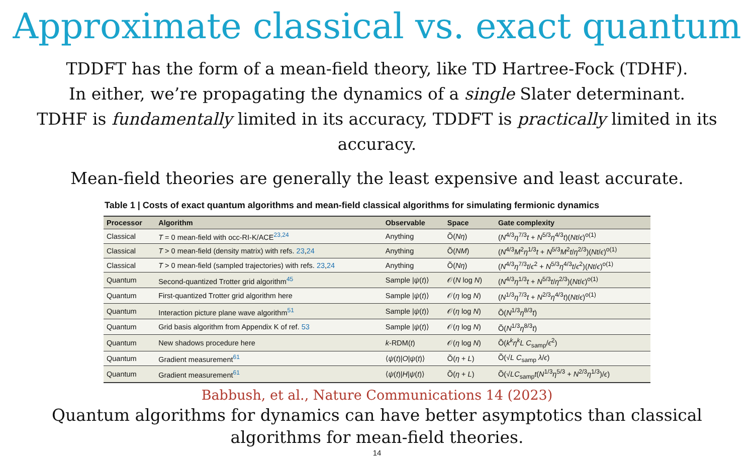Approximate classical vs. exact quantum
TDDFT has the form of a mean-field theory, like TD Hartree-Fock (TDHF).
In either, we’re propagating the dynamics of a single Slater determinant.
TDHF is fundamentally limited in its accuracy, TDDFT is practically limited in its accuracy.
Mean-field theories are generally the least expensive and least accurate.
Table 1 | Costs of exact quantum algorithms and mean-field classical algorithms for simulating fermionic dynamics
| Processor | Algorithm | Observable | Space | Gate complexity |
| --- | --- | --- | --- | --- |
| Classical | T = 0 mean-field with occ-RI-K/ACE<sup>23,24</sup> | Anything | Õ( Nη ) | ( N<sup>4/3</sup> η<sup>7/3</sup> t + N<sup>5/3</sup> η<sup>4/3</sup> t )( Nt / ϵ )<sup>o(1)</sup> |
| Classical | T > 0 mean-field (density matrix) with refs. 23 , 24 | Anything | Õ( NM ) | ( N<sup>4/3</sup> M<sup>2</sup> η<sup>1/3</sup> t + N<sup>5/3</sup> M<sup>2</sup> t / η<sup>2/3</sup>)( Nt / ϵ )<sup>o(1)</sup> |
| Classical | T > 0 mean-field (sampled trajectories) with refs. 23 , 24 | Anything | Õ( Nη ) | ( N<sup>4/3</sup> η<sup>7/3</sup> t / ϵ<sup>2</sup> + N<sup>5/3</sup> η<sup>4/3</sup> t / ϵ<sup>2</sup>)( Nt / ϵ )<sup>o(1)</sup> |
| Quantum | Second-quantized Trotter grid algorithm<sup>45</sup> | Sample / ψ ( t )⟩ | 𝒪( N log N ) | ( N<sup>4/3</sup> η<sup>1/3</sup> t + N<sup>5/3</sup> t / η<sup>2/3</sup>)( Nt / ϵ )<sup>o(1)</sup> |
| Quantum | First-quantized Trotter grid algorithm here | Sample / ψ ( t )⟩ | 𝒪( η log N ) | ( N<sup>1/3</sup> η<sup>7/3</sup> t + N<sup>2/3</sup> η<sup>4/3</sup> t )( Nt / ϵ )<sup>o(1)</sup> |
| Quantum | Interaction picture plane wave algorithm<sup>51</sup> | Sample / ψ ( t )⟩ | 𝒪( η log N ) | Õ( N<sup>1/3</sup> η<sup>8/3</sup> t ) |
| Quantum | Grid basis algorithm from Appendix K of ref. 53 | Sample / ψ ( t )⟩ | 𝒪( η log N ) | Õ( N<sup>1/3</sup> η<sup>8/3</sup> t ) |
| Quantum | New shadows procedure here | k -RDM( t ) | 𝒪( η log N ) | Õ( k<sup>k</sup> η<sup>k</sup> L C<sub>samp</sub>/ ϵ<sup>2</sup>) |
| Quantum | Gradient measurement<sup>61</sup> | ⟨ ψ ( t )/ O / ψ ( t )⟩ | Õ( η + L ) | Õ(√ L C<sub>samp</sub> λ / ϵ ) |
| Quantum | Gradient measurement<sup>61</sup> | ⟨ ψ ( t )/ H / ψ ( t )⟩ | Õ( η + L ) | Õ(√ L C<sub>samp</sub> t ( N<sup>1/3</sup> η<sup>5/3</sup> + N<sup>2/3</sup> η<sup>1/3</sup>)/ ϵ ) |
Babbush, et al., Nature Communications 14 (2023)
Quantum algorithms for dynamics can have better asymptotics than classical
algorithms for mean-field theories.
14